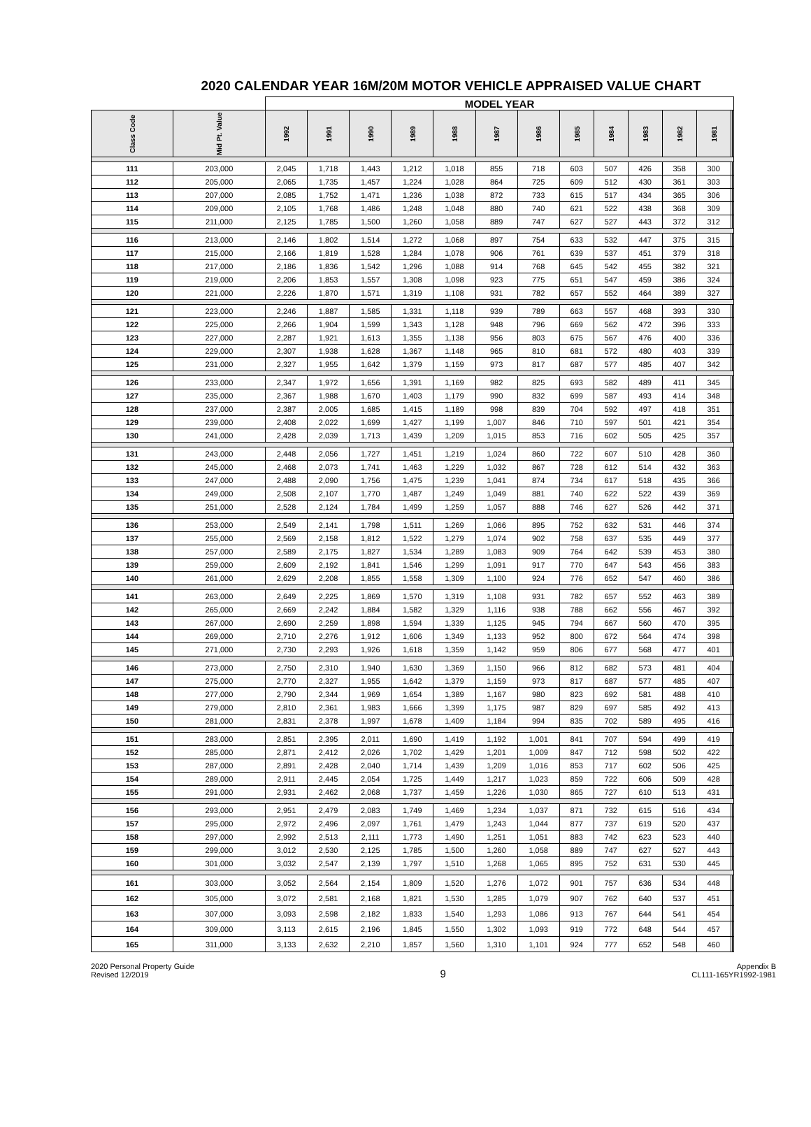2020 CALENDAR YEAR 16M/20M MOTOR VEHICLE APPRAISED VALUE CHART
| | | MODEL YEAR | | | | | | | | | | | | | |
| --- | --- | --- | --- | --- | --- | --- | --- | --- | --- | --- | --- | --- | --- | --- | --- |
| Class Code | Mid Pt. Value | 1992 | 1991 | 1990 | 1989 | 1988 | 1987 | 1986 | 1985 | 1984 | 1983 | 1982 | 1981 | | |
| 111 | 203,000 | 2,045 | 1,718 | 1,443 | 1,212 | 1,018 | 855 | 718 | 603 | 507 | 426 | 358 | 300 | | |
| 112 | 205,000 | 2,065 | 1,735 | 1,457 | 1,224 | 1,028 | 864 | 725 | 609 | 512 | 430 | 361 | 303 | | |
| 113 | 207,000 | 2,085 | 1,752 | 1,471 | 1,236 | 1,038 | 872 | 733 | 615 | 517 | 434 | 365 | 306 | | |
| 114 | 209,000 | 2,105 | 1,768 | 1,486 | 1,248 | 1,048 | 880 | 740 | 621 | 522 | 438 | 368 | 309 | | |
| 115 | 211,000 | 2,125 | 1,785 | 1,500 | 1,260 | 1,058 | 889 | 747 | 627 | 527 | 443 | 372 | 312 | | |
| 116 | 213,000 | 2,146 | 1,802 | 1,514 | 1,272 | 1,068 | 897 | 754 | 633 | 532 | 447 | 375 | 315 | | |
| 117 | 215,000 | 2,166 | 1,819 | 1,528 | 1,284 | 1,078 | 906 | 761 | 639 | 537 | 451 | 379 | 318 | | |
| 118 | 217,000 | 2,186 | 1,836 | 1,542 | 1,296 | 1,088 | 914 | 768 | 645 | 542 | 455 | 382 | 321 | | |
| 119 | 219,000 | 2,206 | 1,853 | 1,557 | 1,308 | 1,098 | 923 | 775 | 651 | 547 | 459 | 386 | 324 | | |
| 120 | 221,000 | 2,226 | 1,870 | 1,571 | 1,319 | 1,108 | 931 | 782 | 657 | 552 | 464 | 389 | 327 | | |
| 121 | 223,000 | 2,246 | 1,887 | 1,585 | 1,331 | 1,118 | 939 | 789 | 663 | 557 | 468 | 393 | 330 | | |
| 122 | 225,000 | 2,266 | 1,904 | 1,599 | 1,343 | 1,128 | 948 | 796 | 669 | 562 | 472 | 396 | 333 | | |
| 123 | 227,000 | 2,287 | 1,921 | 1,613 | 1,355 | 1,138 | 956 | 803 | 675 | 567 | 476 | 400 | 336 | | |
| 124 | 229,000 | 2,307 | 1,938 | 1,628 | 1,367 | 1,148 | 965 | 810 | 681 | 572 | 480 | 403 | 339 | | |
| 125 | 231,000 | 2,327 | 1,955 | 1,642 | 1,379 | 1,159 | 973 | 817 | 687 | 577 | 485 | 407 | 342 | | |
| 126 | 233,000 | 2,347 | 1,972 | 1,656 | 1,391 | 1,169 | 982 | 825 | 693 | 582 | 489 | 411 | 345 | | |
| 127 | 235,000 | 2,367 | 1,988 | 1,670 | 1,403 | 1,179 | 990 | 832 | 699 | 587 | 493 | 414 | 348 | | |
| 128 | 237,000 | 2,387 | 2,005 | 1,685 | 1,415 | 1,189 | 998 | 839 | 704 | 592 | 497 | 418 | 351 | | |
| 129 | 239,000 | 2,408 | 2,022 | 1,699 | 1,427 | 1,199 | 1,007 | 846 | 710 | 597 | 501 | 421 | 354 | | |
| 130 | 241,000 | 2,428 | 2,039 | 1,713 | 1,439 | 1,209 | 1,015 | 853 | 716 | 602 | 505 | 425 | 357 | | |
| 131 | 243,000 | 2,448 | 2,056 | 1,727 | 1,451 | 1,219 | 1,024 | 860 | 722 | 607 | 510 | 428 | 360 | | |
| 132 | 245,000 | 2,468 | 2,073 | 1,741 | 1,463 | 1,229 | 1,032 | 867 | 728 | 612 | 514 | 432 | 363 | | |
| 133 | 247,000 | 2,488 | 2,090 | 1,756 | 1,475 | 1,239 | 1,041 | 874 | 734 | 617 | 518 | 435 | 366 | | |
| 134 | 249,000 | 2,508 | 2,107 | 1,770 | 1,487 | 1,249 | 1,049 | 881 | 740 | 622 | 522 | 439 | 369 | | |
| 135 | 251,000 | 2,528 | 2,124 | 1,784 | 1,499 | 1,259 | 1,057 | 888 | 746 | 627 | 526 | 442 | 371 | | |
| 136 | 253,000 | 2,549 | 2,141 | 1,798 | 1,511 | 1,269 | 1,066 | 895 | 752 | 632 | 531 | 446 | 374 | | |
| 137 | 255,000 | 2,569 | 2,158 | 1,812 | 1,522 | 1,279 | 1,074 | 902 | 758 | 637 | 535 | 449 | 377 | | |
| 138 | 257,000 | 2,589 | 2,175 | 1,827 | 1,534 | 1,289 | 1,083 | 909 | 764 | 642 | 539 | 453 | 380 | | |
| 139 | 259,000 | 2,609 | 2,192 | 1,841 | 1,546 | 1,299 | 1,091 | 917 | 770 | 647 | 543 | 456 | 383 | | |
| 140 | 261,000 | 2,629 | 2,208 | 1,855 | 1,558 | 1,309 | 1,100 | 924 | 776 | 652 | 547 | 460 | 386 | | |
| 141 | 263,000 | 2,649 | 2,225 | 1,869 | 1,570 | 1,319 | 1,108 | 931 | 782 | 657 | 552 | 463 | 389 | | |
| 142 | 265,000 | 2,669 | 2,242 | 1,884 | 1,582 | 1,329 | 1,116 | 938 | 788 | 662 | 556 | 467 | 392 | | |
| 143 | 267,000 | 2,690 | 2,259 | 1,898 | 1,594 | 1,339 | 1,125 | 945 | 794 | 667 | 560 | 470 | 395 | | |
| 144 | 269,000 | 2,710 | 2,276 | 1,912 | 1,606 | 1,349 | 1,133 | 952 | 800 | 672 | 564 | 474 | 398 | | |
| 145 | 271,000 | 2,730 | 2,293 | 1,926 | 1,618 | 1,359 | 1,142 | 959 | 806 | 677 | 568 | 477 | 401 | | |
| 146 | 273,000 | 2,750 | 2,310 | 1,940 | 1,630 | 1,369 | 1,150 | 966 | 812 | 682 | 573 | 481 | 404 | | |
| 147 | 275,000 | 2,770 | 2,327 | 1,955 | 1,642 | 1,379 | 1,159 | 973 | 817 | 687 | 577 | 485 | 407 | | |
| 148 | 277,000 | 2,790 | 2,344 | 1,969 | 1,654 | 1,389 | 1,167 | 980 | 823 | 692 | 581 | 488 | 410 | | |
| 149 | 279,000 | 2,810 | 2,361 | 1,983 | 1,666 | 1,399 | 1,175 | 987 | 829 | 697 | 585 | 492 | 413 | | |
| 150 | 281,000 | 2,831 | 2,378 | 1,997 | 1,678 | 1,409 | 1,184 | 994 | 835 | 702 | 589 | 495 | 416 | | |
| 151 | 283,000 | 2,851 | 2,395 | 2,011 | 1,690 | 1,419 | 1,192 | 1,001 | 841 | 707 | 594 | 499 | 419 | | |
| 152 | 285,000 | 2,871 | 2,412 | 2,026 | 1,702 | 1,429 | 1,201 | 1,009 | 847 | 712 | 598 | 502 | 422 | | |
| 153 | 287,000 | 2,891 | 2,428 | 2,040 | 1,714 | 1,439 | 1,209 | 1,016 | 853 | 717 | 602 | 506 | 425 | | |
| 154 | 289,000 | 2,911 | 2,445 | 2,054 | 1,725 | 1,449 | 1,217 | 1,023 | 859 | 722 | 606 | 509 | 428 | | |
| 155 | 291,000 | 2,931 | 2,462 | 2,068 | 1,737 | 1,459 | 1,226 | 1,030 | 865 | 727 | 610 | 513 | 431 | | |
| 156 | 293,000 | 2,951 | 2,479 | 2,083 | 1,749 | 1,469 | 1,234 | 1,037 | 871 | 732 | 615 | 516 | 434 | | |
| 157 | 295,000 | 2,972 | 2,496 | 2,097 | 1,761 | 1,479 | 1,243 | 1,044 | 877 | 737 | 619 | 520 | 437 | | |
| 158 | 297,000 | 2,992 | 2,513 | 2,111 | 1,773 | 1,490 | 1,251 | 1,051 | 883 | 742 | 623 | 523 | 440 | | |
| 159 | 299,000 | 3,012 | 2,530 | 2,125 | 1,785 | 1,500 | 1,260 | 1,058 | 889 | 747 | 627 | 527 | 443 | | |
| 160 | 301,000 | 3,032 | 2,547 | 2,139 | 1,797 | 1,510 | 1,268 | 1,065 | 895 | 752 | 631 | 530 | 445 | | |
| 161 | 303,000 | 3,052 | 2,564 | 2,154 | 1,809 | 1,520 | 1,276 | 1,072 | 901 | 757 | 636 | 534 | 448 | | |
| 162 | 305,000 | 3,072 | 2,581 | 2,168 | 1,821 | 1,530 | 1,285 | 1,079 | 907 | 762 | 640 | 537 | 451 | | |
| 163 | 307,000 | 3,093 | 2,598 | 2,182 | 1,833 | 1,540 | 1,293 | 1,086 | 913 | 767 | 644 | 541 | 454 | | |
| 164 | 309,000 | 3,113 | 2,615 | 2,196 | 1,845 | 1,550 | 1,302 | 1,093 | 919 | 772 | 648 | 544 | 457 | | |
| 165 | 311,000 | 3,133 | 2,632 | 2,210 | 1,857 | 1,560 | 1,310 | 1,101 | 924 | 777 | 652 | 548 | 460 | | |
2020 Personal Property Guide
Revised 12/2019
9
Appendix B
CL111-165YR1992-1981